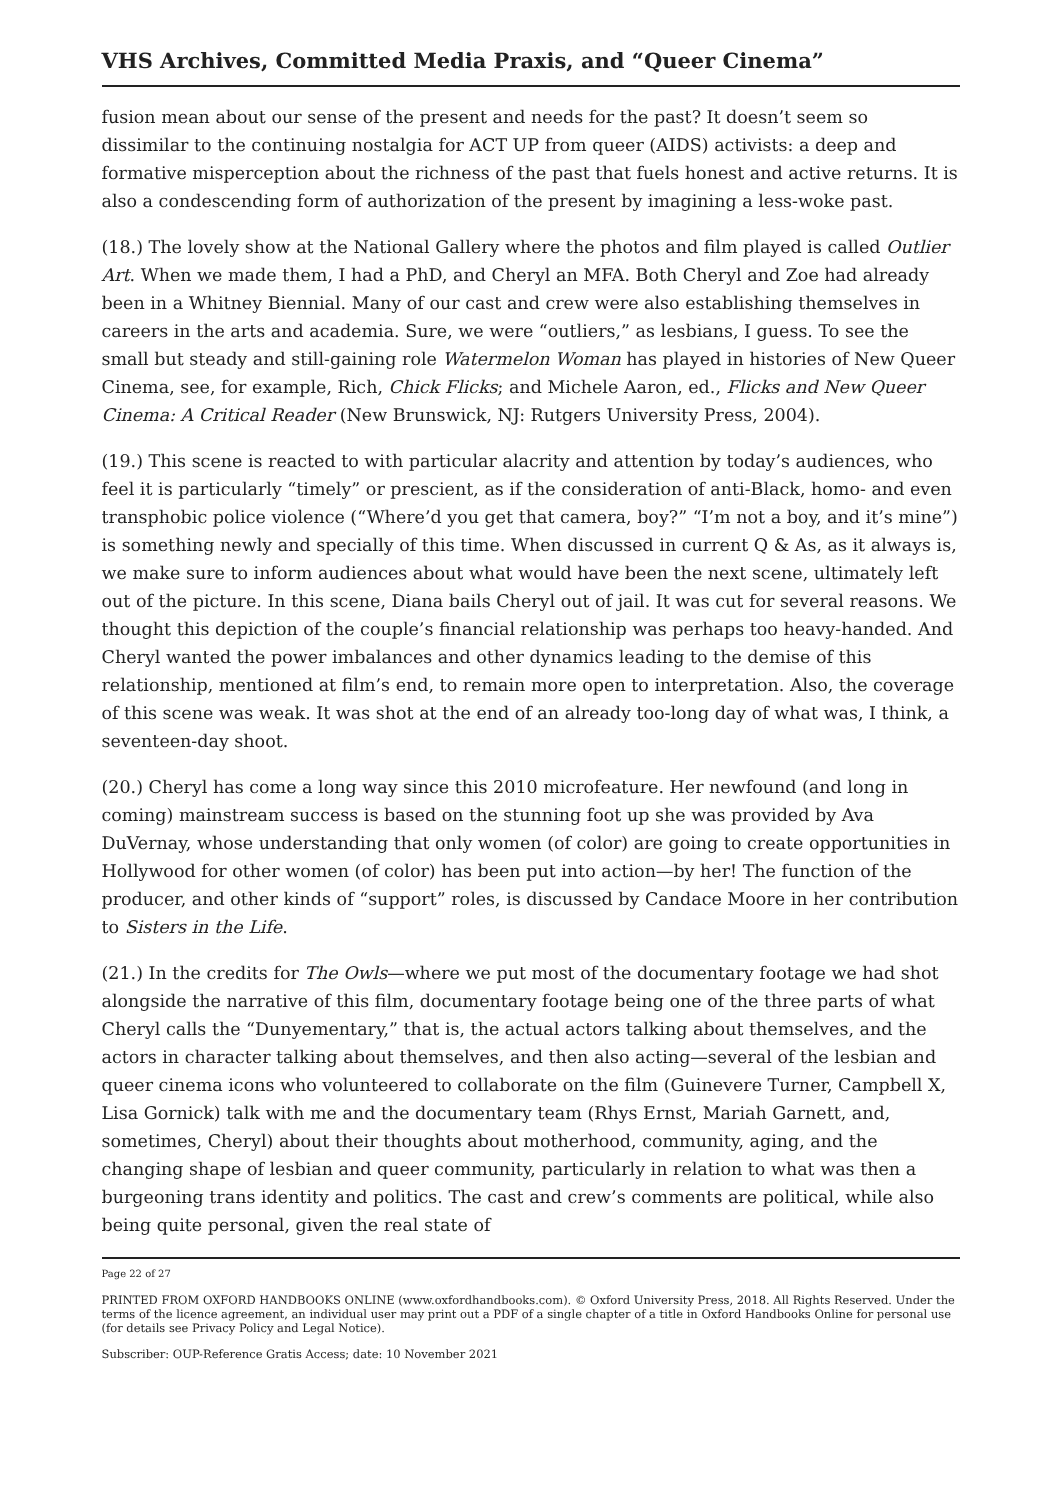VHS Archives, Committed Media Praxis, and “Queer Cinema”
fusion mean about our sense of the present and needs for the past? It doesn’t seem so dissimilar to the continuing nostalgia for ACT UP from queer (AIDS) activists: a deep and formative misperception about the richness of the past that fuels honest and active returns. It is also a condescending form of authorization of the present by imagining a less-woke past.
(18.) The lovely show at the National Gallery where the photos and film played is called Outlier Art. When we made them, I had a PhD, and Cheryl an MFA. Both Cheryl and Zoe had already been in a Whitney Biennial. Many of our cast and crew were also establishing themselves in careers in the arts and academia. Sure, we were “outliers,” as lesbians, I guess. To see the small but steady and still-gaining role Watermelon Woman has played in histories of New Queer Cinema, see, for example, Rich, Chick Flicks; and Michele Aaron, ed., Flicks and New Queer Cinema: A Critical Reader (New Brunswick, NJ: Rutgers University Press, 2004).
(19.) This scene is reacted to with particular alacrity and attention by today’s audiences, who feel it is particularly “timely” or prescient, as if the consideration of anti-Black, homo- and even transphobic police violence (“Where’d you get that camera, boy?” “I’m not a boy, and it’s mine”) is something newly and specially of this time. When discussed in current Q & As, as it always is, we make sure to inform audiences about what would have been the next scene, ultimately left out of the picture. In this scene, Diana bails Cheryl out of jail. It was cut for several reasons. We thought this depiction of the couple’s financial relationship was perhaps too heavy-handed. And Cheryl wanted the power imbalances and other dynamics leading to the demise of this relationship, mentioned at film’s end, to remain more open to interpretation. Also, the coverage of this scene was weak. It was shot at the end of an already too-long day of what was, I think, a seventeen-day shoot.
(20.) Cheryl has come a long way since this 2010 microfeature. Her newfound (and long in coming) mainstream success is based on the stunning foot up she was provided by Ava DuVernay, whose understanding that only women (of color) are going to create opportunities in Hollywood for other women (of color) has been put into action—by her! The function of the producer, and other kinds of “support” roles, is discussed by Candace Moore in her contribution to Sisters in the Life.
(21.) In the credits for The Owls—where we put most of the documentary footage we had shot alongside the narrative of this film, documentary footage being one of the three parts of what Cheryl calls the “Dunyementary,” that is, the actual actors talking about themselves, and the actors in character talking about themselves, and then also acting—several of the lesbian and queer cinema icons who volunteered to collaborate on the film (Guinevere Turner, Campbell X, Lisa Gornick) talk with me and the documentary team (Rhys Ernst, Mariah Garnett, and, sometimes, Cheryl) about their thoughts about motherhood, community, aging, and the changing shape of lesbian and queer community, particularly in relation to what was then a burgeoning trans identity and politics. The cast and crew’s comments are political, while also being quite personal, given the real state of
Page 22 of 27
PRINTED FROM OXFORD HANDBOOKS ONLINE (www.oxfordhandbooks.com). © Oxford University Press, 2018. All Rights Reserved. Under the terms of the licence agreement, an individual user may print out a PDF of a single chapter of a title in Oxford Handbooks Online for personal use (for details see Privacy Policy and Legal Notice).
Subscriber: OUP-Reference Gratis Access; date: 10 November 2021